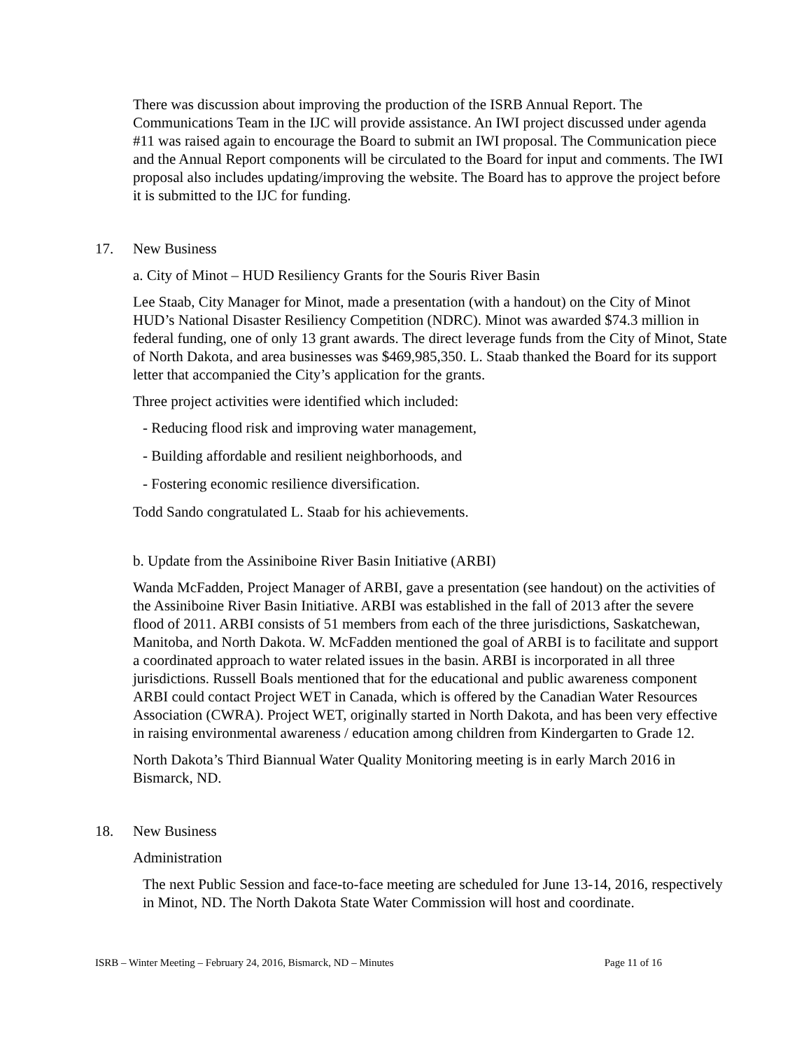There was discussion about improving the production of the ISRB Annual Report. The Communications Team in the IJC will provide assistance. An IWI project discussed under agenda #11 was raised again to encourage the Board to submit an IWI proposal. The Communication piece and the Annual Report components will be circulated to the Board for input and comments. The IWI proposal also includes updating/improving the website. The Board has to approve the project before it is submitted to the IJC for funding.
17. New Business
a. City of Minot – HUD Resiliency Grants for the Souris River Basin
Lee Staab, City Manager for Minot, made a presentation (with a handout) on the City of Minot HUD’s National Disaster Resiliency Competition (NDRC). Minot was awarded $74.3 million in federal funding, one of only 13 grant awards. The direct leverage funds from the City of Minot, State of North Dakota, and area businesses was $469,985,350. L. Staab thanked the Board for its support letter that accompanied the City’s application for the grants.
Three project activities were identified which included:
- Reducing flood risk and improving water management,
- Building affordable and resilient neighborhoods, and
- Fostering economic resilience diversification.
Todd Sando congratulated L. Staab for his achievements.
b. Update from the Assiniboine River Basin Initiative (ARBI)
Wanda McFadden, Project Manager of ARBI, gave a presentation (see handout) on the activities of the Assiniboine River Basin Initiative. ARBI was established in the fall of 2013 after the severe flood of 2011. ARBI consists of 51 members from each of the three jurisdictions, Saskatchewan, Manitoba, and North Dakota. W. McFadden mentioned the goal of ARBI is to facilitate and support a coordinated approach to water related issues in the basin. ARBI is incorporated in all three jurisdictions. Russell Boals mentioned that for the educational and public awareness component ARBI could contact Project WET in Canada, which is offered by the Canadian Water Resources Association (CWRA). Project WET, originally started in North Dakota, and has been very effective in raising environmental awareness / education among children from Kindergarten to Grade 12.
North Dakota’s Third Biannual Water Quality Monitoring meeting is in early March 2016 in Bismarck, ND.
18. New Business
Administration
The next Public Session and face-to-face meeting are scheduled for June 13-14, 2016, respectively in Minot, ND. The North Dakota State Water Commission will host and coordinate.
ISRB – Winter Meeting – February 24, 2016, Bismarck, ND – Minutes Page 11 of 16